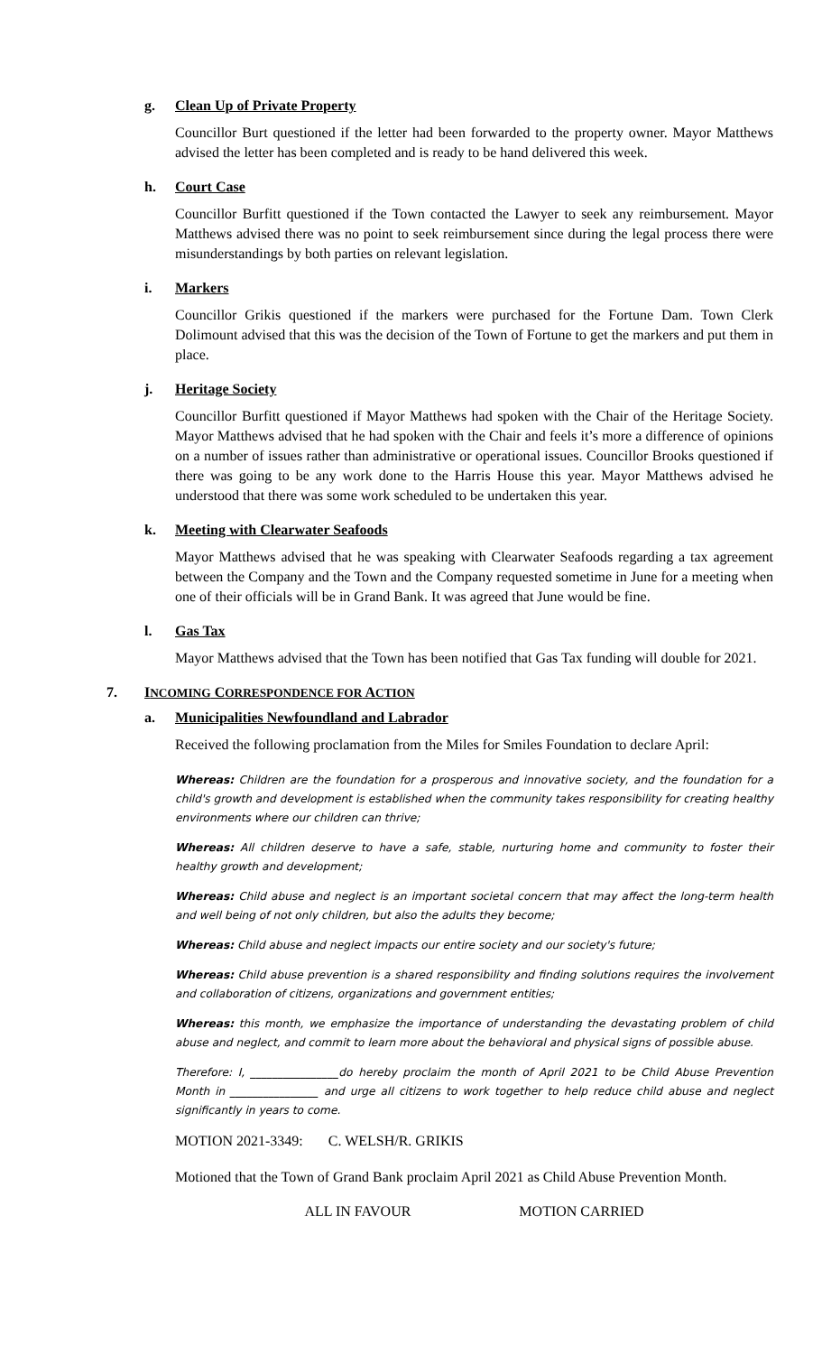g. Clean Up of Private Property
Councillor Burt questioned if the letter had been forwarded to the property owner. Mayor Matthews advised the letter has been completed and is ready to be hand delivered this week.
h. Court Case
Councillor Burfitt questioned if the Town contacted the Lawyer to seek any reimbursement. Mayor Matthews advised there was no point to seek reimbursement since during the legal process there were misunderstandings by both parties on relevant legislation.
i. Markers
Councillor Grikis questioned if the markers were purchased for the Fortune Dam. Town Clerk Dolimount advised that this was the decision of the Town of Fortune to get the markers and put them in place.
j. Heritage Society
Councillor Burfitt questioned if Mayor Matthews had spoken with the Chair of the Heritage Society. Mayor Matthews advised that he had spoken with the Chair and feels it’s more a difference of opinions on a number of issues rather than administrative or operational issues. Councillor Brooks questioned if there was going to be any work done to the Harris House this year. Mayor Matthews advised he understood that there was some work scheduled to be undertaken this year.
k. Meeting with Clearwater Seafoods
Mayor Matthews advised that he was speaking with Clearwater Seafoods regarding a tax agreement between the Company and the Town and the Company requested sometime in June for a meeting when one of their officials will be in Grand Bank. It was agreed that June would be fine.
l. Gas Tax
Mayor Matthews advised that the Town has been notified that Gas Tax funding will double for 2021.
7. INCOMING CORRESPONDENCE FOR ACTION
a. Municipalities Newfoundland and Labrador
Received the following proclamation from the Miles for Smiles Foundation to declare April:
Whereas: Children are the foundation for a prosperous and innovative society, and the foundation for a child's growth and development is established when the community takes responsibility for creating healthy environments where our children can thrive;
Whereas: All children deserve to have a safe, stable, nurturing home and community to foster their healthy growth and development;
Whereas: Child abuse and neglect is an important societal concern that may affect the long-term health and well being of not only children, but also the adults they become;
Whereas: Child abuse and neglect impacts our entire society and our society's future;
Whereas: Child abuse prevention is a shared responsibility and finding solutions requires the involvement and collaboration of citizens, organizations and government entities;
Whereas: this month, we emphasize the importance of understanding the devastating problem of child abuse and neglect, and commit to learn more about the behavioral and physical signs of possible abuse.
Therefore: I, ________________do hereby proclaim the month of April 2021 to be Child Abuse Prevention Month in ________________ and urge all citizens to work together to help reduce child abuse and neglect significantly in years to come.
MOTION 2021-3349: C. WELSH/R. GRIKIS
Motioned that the Town of Grand Bank proclaim April 2021 as Child Abuse Prevention Month.
ALL IN FAVOUR MOTION CARRIED